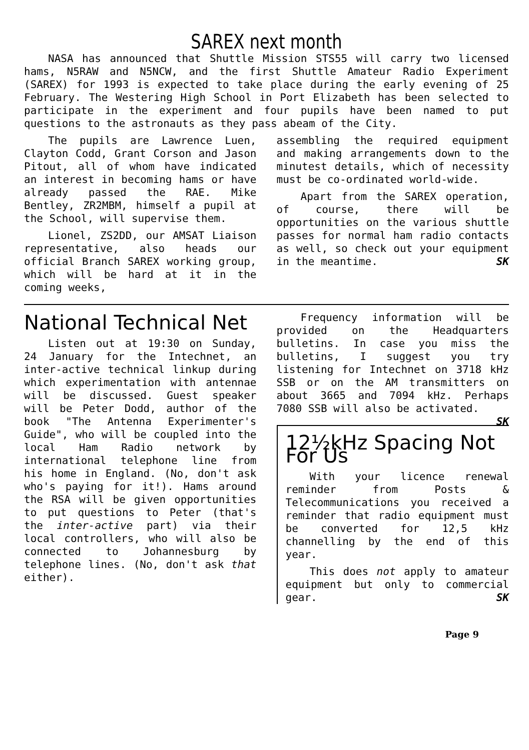SAREX next month
NASA has announced that Shuttle Mission STS55 will carry two licensed hams, N5RAW and N5NCW, and the first Shuttle Amateur Radio Experiment (SAREX) for 1993 is expected to take place during the early evening of 25 February. The Westering High School in Port Elizabeth has been selected to participate in the experiment and four pupils have been named to put questions to the astronauts as they pass abeam of the City.
The pupils are Lawrence Luen, Clayton Codd, Grant Corson and Jason Pitout, all of whom have indicated an interest in becoming hams or have already passed the RAE. Mike Bentley, ZR2MBM, himself a pupil at the School, will supervise them.
Lionel, ZS2DD, our AMSAT Liaison representative, also heads our official Branch SAREX working group, which will be hard at it in the coming weeks,
assembling the required equipment and making arrangements down to the minutest details, which of necessity must be co-ordinated world-wide.
Apart from the SAREX operation, of course, there will be opportunities on the various shuttle passes for normal ham radio contacts as well, so check out your equipment in the meantime. SK
National Technical Net
Listen out at 19:30 on Sunday, 24 January for the Intechnet, an inter-active technical linkup during which experimentation with antennae will be discussed. Guest speaker will be Peter Dodd, author of the book "The Antenna Experimenter's Guide", who will be coupled into the local Ham Radio network by international telephone line from his home in England. (No, don't ask who's paying for it!). Hams around the RSA will be given opportunities to put questions to Peter (that's the inter-active part) via their local controllers, who will also be connected to Johannesburg by telephone lines. (No, don't ask that either).
Frequency information will be provided on the Headquarters bulletins. In case you miss the bulletins, I suggest you try listening for Intechnet on 3718 kHz SSB or on the AM transmitters on about 3665 and 7094 kHz. Perhaps 7080 SSB will also be activated. SK
12½kHz Spacing Not For Us
With your licence renewal reminder from Posts & Telecommunications you received a reminder that radio equipment must be converted for 12,5 kHz channelling by the end of this year.
This does not apply to amateur equipment but only to commercial gear. SK
Page 9